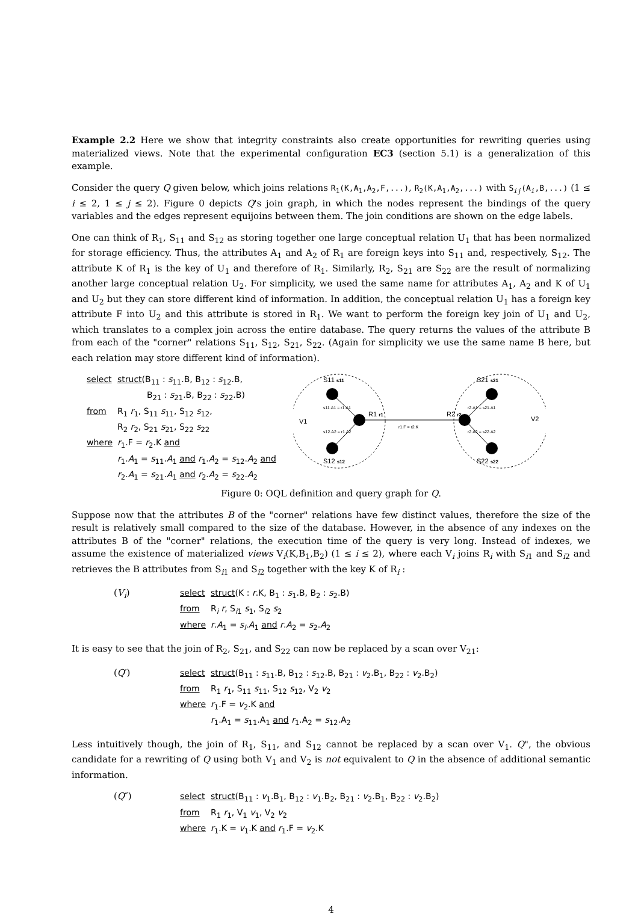Example 2.2 Here we show that integrity constraints also create opportunities for rewriting queries using materialized views. Note that the experimental configuration EC3 (section 5.1) is a generalization of this example.
Consider the query Q given below, which joins relations R<sub>1</sub>(K,A<sub>1</sub>,A<sub>2</sub>,F,...), R<sub>2</sub>(K,A<sub>1</sub>,A<sub>2</sub>,...) with S<sub>ij</sub>(A<sub>i</sub>,B,...) (1 ≤ i ≤ 2, 1 ≤ j ≤ 2). Figure 0 depicts Q's join graph, in which the nodes represent the bindings of the query variables and the edges represent equijoins between them. The join conditions are shown on the edge labels.
One can think of R<sub>1</sub>, S<sub>11</sub> and S<sub>12</sub> as storing together one large conceptual relation U<sub>1</sub> that has been normalized for storage efficiency. Thus, the attributes A<sub>1</sub> and A<sub>2</sub> of R<sub>1</sub> are foreign keys into S<sub>11</sub> and, respectively, S<sub>12</sub>. The attribute K of R<sub>1</sub> is the key of U<sub>1</sub> and therefore of R<sub>1</sub>. Similarly, R<sub>2</sub>, S<sub>21</sub> are S<sub>22</sub> are the result of normalizing another large conceptual relation U<sub>2</sub>. For simplicity, we used the same name for attributes A<sub>1</sub>, A<sub>2</sub> and K of U<sub>1</sub> and U<sub>2</sub> but they can store different kind of information. In addition, the conceptual relation U<sub>1</sub> has a foreign key attribute F into U<sub>2</sub> and this attribute is stored in R<sub>1</sub>. We want to perform the foreign key join of U<sub>1</sub> and U<sub>2</sub>, which translates to a complex join across the entire database. The query returns the values of the attribute B from each of the "corner" relations S<sub>11</sub>, S<sub>12</sub>, S<sub>21</sub>, S<sub>22</sub>. (Again for simplicity we use the same name B here, but each relation may store different kind of information).
| select | struct (B<sub>11</sub> : s<sub>11</sub>.B, B<sub>12</sub> : s<sub>12</sub>.B, B<sub>21</sub> : s<sub>21</sub>.B, B<sub>22</sub> : s<sub>22</sub>.B) |
| from | R<sub>1</sub> r<sub>1</sub>, S<sub>11</sub> s<sub>11</sub>, S<sub>12</sub> s<sub>12</sub>, R<sub>2</sub> r<sub>2</sub>, S<sub>21</sub> s<sub>21</sub>, S<sub>22</sub> s<sub>22</sub> |
| where | r<sub>1</sub>.F = r<sub>2</sub>.K and r<sub>1</sub>. A<sub>1</sub> = s<sub>11</sub>. A<sub>1</sub> and r<sub>1</sub>. A<sub>2</sub> = s<sub>12</sub>. A<sub>2</sub> and r<sub>2</sub>. A<sub>1</sub> = s<sub>21</sub>. A<sub>1</sub> and r<sub>2</sub>. A<sub>2</sub> = s<sub>22</sub>. A<sub>2</sub> |
S11 s11
S12 s12
S21 s21
S22 s22
V1
V2
R1 r1
R2 r2
s11.A1 = r1.A1
s12.A2 = r1.A2
r2.A1 = s21.A1
r2.A2 = s22.A2
r1.F = r2.K
Figure 0: OQL definition and query graph for Q.
Suppose now that the attributes B of the "corner" relations have few distinct values, therefore the size of the result is relatively small compared to the size of the database. However, in the absence of any indexes on the attributes B of the "corner" relations, the execution time of the query is very long. Instead of indexes, we assume the existence of materialized views V<sub>i</sub>(K,B<sub>1</sub>,B<sub>2</sub>) (1 ≤ i ≤ 2), where each V<sub>i</sub> joins R<sub>i</sub> with S<sub>i1</sub> and S<sub>i2</sub> and retrieves the B attributes from S<sub>i1</sub> and S<sub>i2</sub> together with the key K of R<sub>i</sub> :
(V<sub>i</sub>)
| select | struct (K : r .K, B<sub>1</sub> : s<sub>1</sub>.B, B<sub>2</sub> : s<sub>2</sub>.B) |
| from | R<sub>i</sub> r , S<sub>i1</sub> s<sub>1</sub>, S<sub>i2</sub> s<sub>2</sub> |
| where | r . A<sub>1</sub> = s<sub>l</sub> . A<sub>1</sub> and r . A<sub>2</sub> = s<sub>2</sub>. A<sub>2</sub> |
It is easy to see that the join of R<sub>2</sub>, S<sub>21</sub>, and S<sub>22</sub> can now be replaced by a scan over V<sub>21</sub>:
(Q′)
| select | struct (B<sub>11</sub> : s<sub>11</sub>.B, B<sub>12</sub> : s<sub>12</sub>.B, B<sub>21</sub> : v<sub>2</sub>.B<sub>1</sub>, B<sub>22</sub> : v<sub>2</sub>.B<sub>2</sub>) |
| from | R<sub>1</sub> r<sub>1</sub>, S<sub>11</sub> s<sub>11</sub>, S<sub>12</sub> s<sub>12</sub>, V<sub>2</sub> v<sub>2</sub> |
| where | r<sub>1</sub>.F = v<sub>2</sub>.K and r<sub>1</sub>.A<sub>1</sub> = s<sub>11</sub>.A<sub>1</sub> and r<sub>1</sub>.A<sub>2</sub> = s<sub>12</sub>.A<sub>2</sub> |
Less intuitively though, the join of R<sub>1</sub>, S<sub>11</sub>, and S<sub>12</sub> cannot be replaced by a scan over V<sub>1</sub>. Q", the obvious candidate for a rewriting of Q using both V<sub>1</sub> and V<sub>2</sub> is not equivalent to Q in the absence of additional semantic information.
(Q″)
| select | struct (B<sub>11</sub> : v<sub>1</sub>.B<sub>1</sub>, B<sub>12</sub> : v<sub>1</sub>.B<sub>2</sub>, B<sub>21</sub> : v<sub>2</sub>.B<sub>1</sub>, B<sub>22</sub> : v<sub>2</sub>.B<sub>2</sub>) |
| from | R<sub>1</sub> r<sub>1</sub>, V<sub>1</sub> v<sub>1</sub>, V<sub>2</sub> v<sub>2</sub> |
| where | r<sub>1</sub>.K = v<sub>1</sub>.K and r<sub>1</sub>.F = v<sub>2</sub>.K |
4